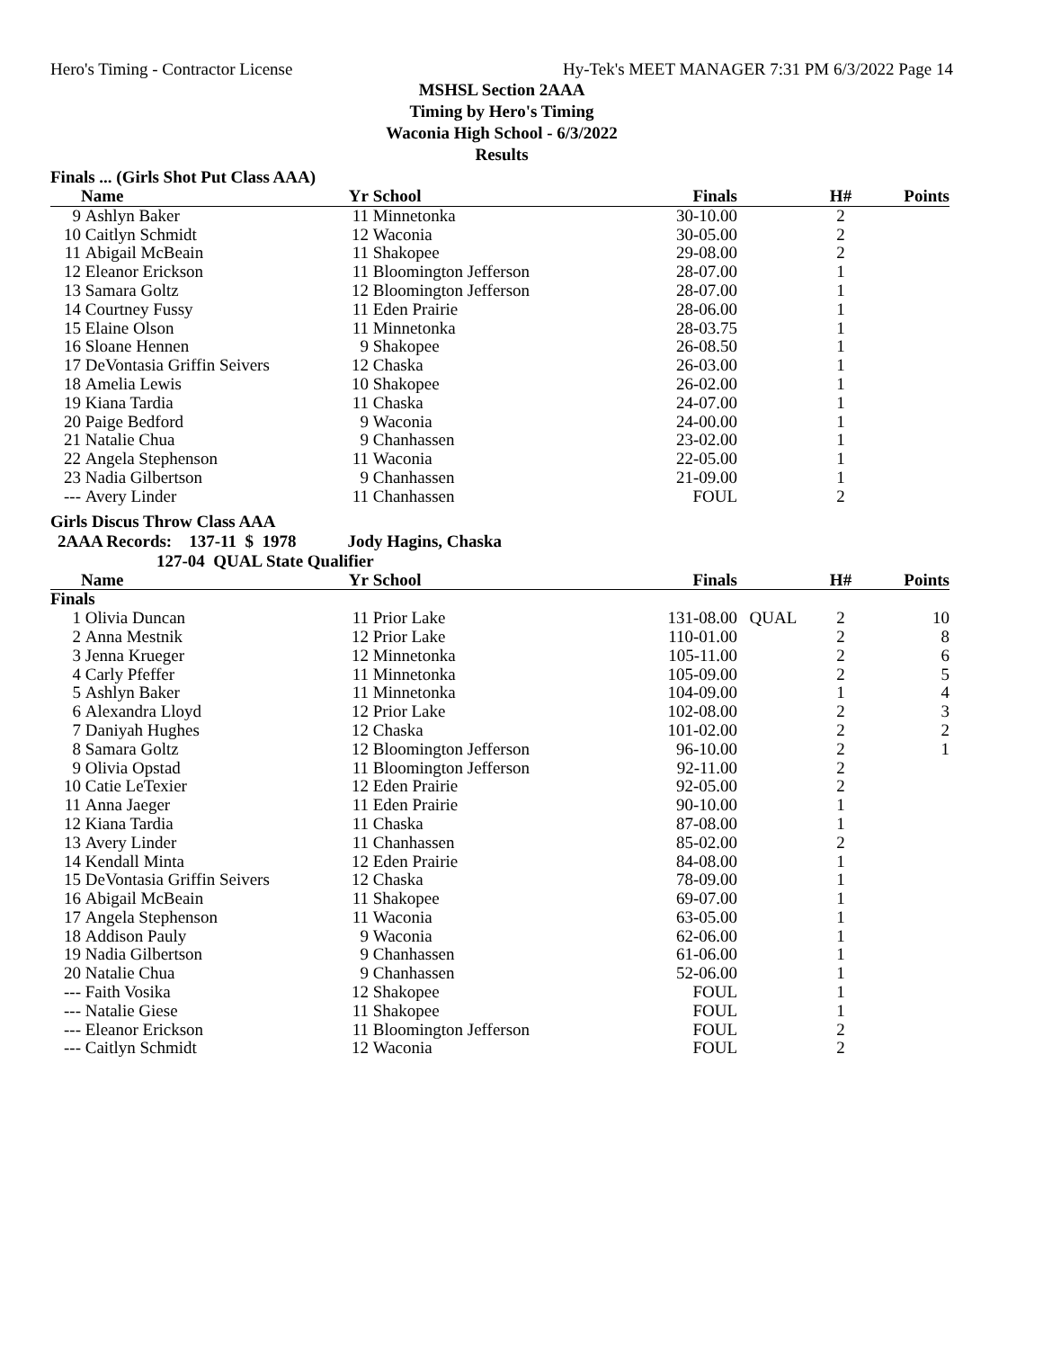Hero's Timing - Contractor License Hy-Tek's MEET MANAGER 7:31 PM 6/3/2022 Page 14
MSHSL Section 2AAA
Timing by Hero's Timing
Waconia High School - 6/3/2022
Results
Finals ... (Girls Shot Put Class AAA)
| | Name | Yr | School | Finals | | H# | Points |
| --- | --- | --- | --- | --- | --- | --- | --- |
| 9 | Ashlyn Baker | 11 | Minnetonka | 30-10.00 | | 2 | |
| 10 | Caitlyn Schmidt | 12 | Waconia | 30-05.00 | | 2 | |
| 11 | Abigail McBeain | 11 | Shakopee | 29-08.00 | | 2 | |
| 12 | Eleanor Erickson | 11 | Bloomington Jefferson | 28-07.00 | | 1 | |
| 13 | Samara Goltz | 12 | Bloomington Jefferson | 28-07.00 | | 1 | |
| 14 | Courtney Fussy | 11 | Eden Prairie | 28-06.00 | | 1 | |
| 15 | Elaine Olson | 11 | Minnetonka | 28-03.75 | | 1 | |
| 16 | Sloane Hennen | 9 | Shakopee | 26-08.50 | | 1 | |
| 17 | DeVontasia Griffin Seivers | 12 | Chaska | 26-03.00 | | 1 | |
| 18 | Amelia Lewis | 10 | Shakopee | 26-02.00 | | 1 | |
| 19 | Kiana Tardia | 11 | Chaska | 24-07.00 | | 1 | |
| 20 | Paige Bedford | 9 | Waconia | 24-00.00 | | 1 | |
| 21 | Natalie Chua | 9 | Chanhassen | 23-02.00 | | 1 | |
| 22 | Angela Stephenson | 11 | Waconia | 22-05.00 | | 1 | |
| 23 | Nadia Gilbertson | 9 | Chanhassen | 21-09.00 | | 1 | |
| --- | Avery Linder | 11 | Chanhassen | FOUL | | 2 | |
Girls Discus Throw Class AAA
2AAA Records: 137-11 $ 1978 Jody Hagins, Chaska
127-04 QUAL State Qualifier
| | Name | Yr | School | Finals | | H# | Points |
| --- | --- | --- | --- | --- | --- | --- | --- |
| Finals | | | | | | | |
| 1 | Olivia Duncan | 11 | Prior Lake | 131-08.00 | QUAL | 2 | 10 |
| 2 | Anna Mestnik | 12 | Prior Lake | 110-01.00 | | 2 | 8 |
| 3 | Jenna Krueger | 12 | Minnetonka | 105-11.00 | | 2 | 6 |
| 4 | Carly Pfeffer | 11 | Minnetonka | 105-09.00 | | 2 | 5 |
| 5 | Ashlyn Baker | 11 | Minnetonka | 104-09.00 | | 1 | 4 |
| 6 | Alexandra Lloyd | 12 | Prior Lake | 102-08.00 | | 2 | 3 |
| 7 | Daniyah Hughes | 12 | Chaska | 101-02.00 | | 2 | 2 |
| 8 | Samara Goltz | 12 | Bloomington Jefferson | 96-10.00 | | 2 | 1 |
| 9 | Olivia Opstad | 11 | Bloomington Jefferson | 92-11.00 | | 2 | |
| 10 | Catie LeTexier | 12 | Eden Prairie | 92-05.00 | | 2 | |
| 11 | Anna Jaeger | 11 | Eden Prairie | 90-10.00 | | 1 | |
| 12 | Kiana Tardia | 11 | Chaska | 87-08.00 | | 1 | |
| 13 | Avery Linder | 11 | Chanhassen | 85-02.00 | | 2 | |
| 14 | Kendall Minta | 12 | Eden Prairie | 84-08.00 | | 1 | |
| 15 | DeVontasia Griffin Seivers | 12 | Chaska | 78-09.00 | | 1 | |
| 16 | Abigail McBeain | 11 | Shakopee | 69-07.00 | | 1 | |
| 17 | Angela Stephenson | 11 | Waconia | 63-05.00 | | 1 | |
| 18 | Addison Pauly | 9 | Waconia | 62-06.00 | | 1 | |
| 19 | Nadia Gilbertson | 9 | Chanhassen | 61-06.00 | | 1 | |
| 20 | Natalie Chua | 9 | Chanhassen | 52-06.00 | | 1 | |
| --- | Faith Vosika | 12 | Shakopee | FOUL | | 1 | |
| --- | Natalie Giese | 11 | Shakopee | FOUL | | 1 | |
| --- | Eleanor Erickson | 11 | Bloomington Jefferson | FOUL | | 2 | |
| --- | Caitlyn Schmidt | 12 | Waconia | FOUL | | 2 | |